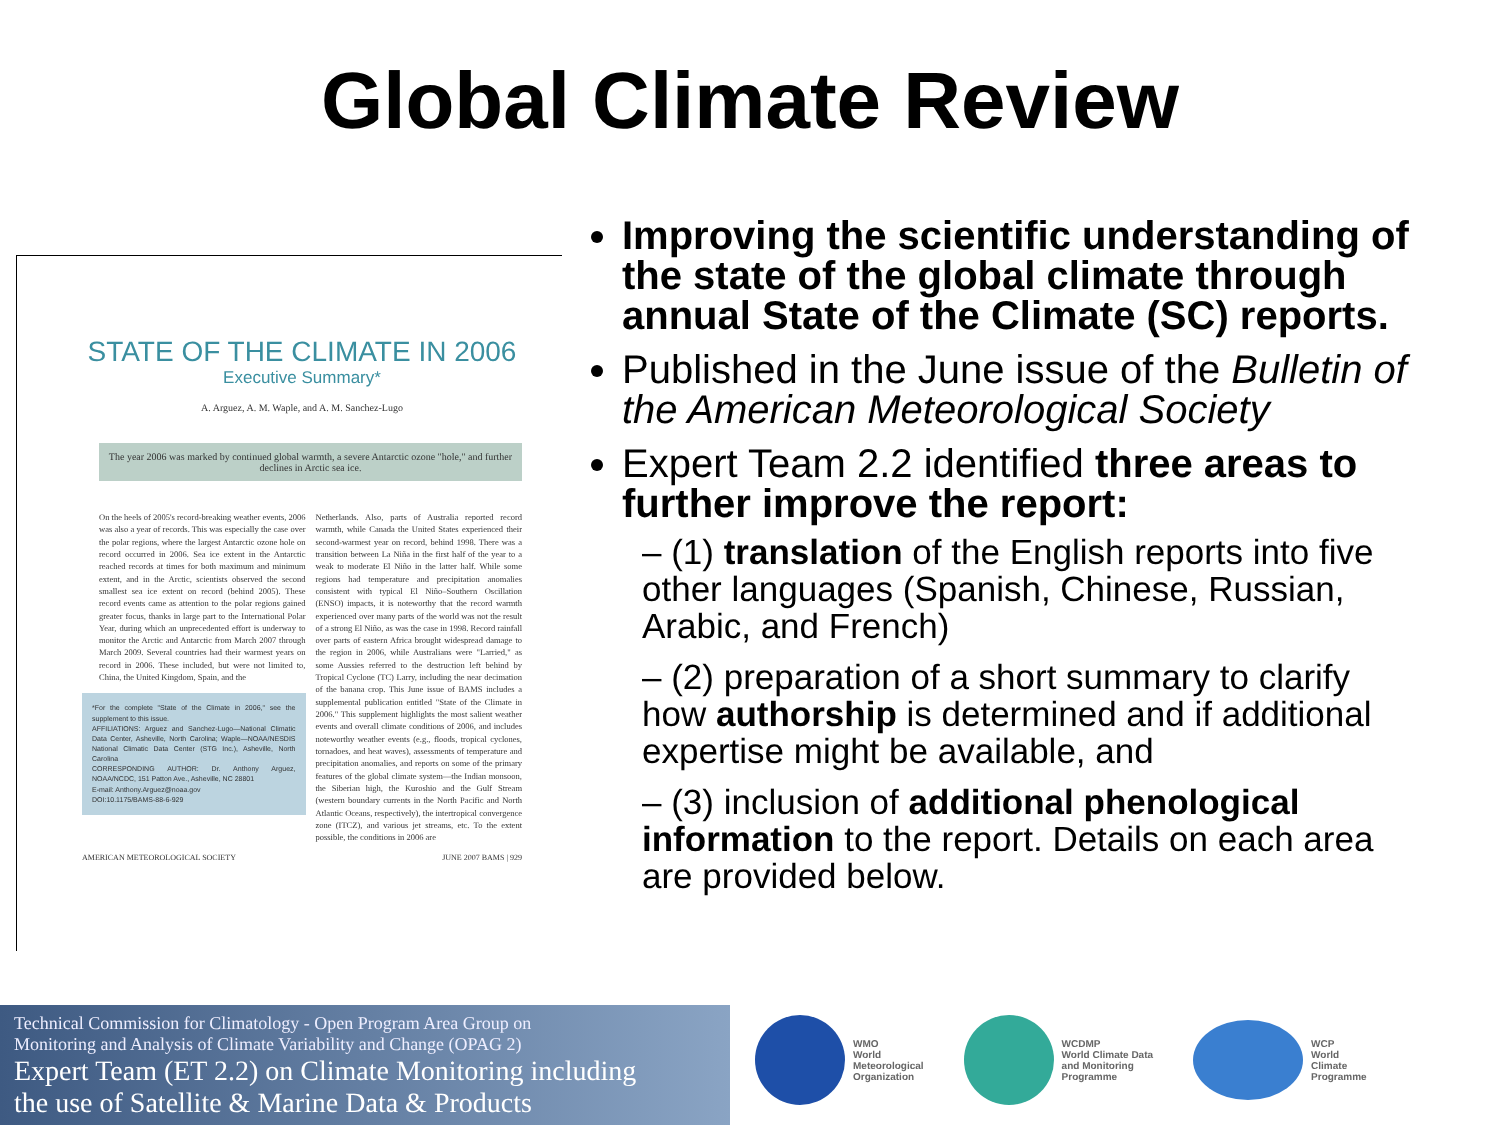Global Climate Review
STATE OF THE CLIMATE IN 2006
Executive Summary*
A. Arguez, A. M. Waple, and A. M. Sanchez-Lugo
The year 2006 was marked by continued global warmth, a severe Antarctic ozone "hole," and further declines in Arctic sea ice.
On the heels of 2005's record-breaking weather events, 2006 was also a year of records. This was especially the case over the polar regions, where the largest Antarctic ozone hole on record occurred in 2006. Sea ice extent in the Antarctic reached records at times for both maximum and minimum extent, and in the Arctic, scientists observed the second smallest sea ice extent on record (behind 2005). These record events came as attention to the polar regions gained greater focus, thanks in large part to the International Polar Year, during which an unprecedented effort is underway to monitor the Arctic and Antarctic from March 2007 through March 2009. Several countries had their warmest years on record in 2006. These included, but were not limited to, China, the United Kingdom, Spain, and the
*For the complete "State of the Climate in 2006," see the supplement to this issue.
AFFILIATIONS: Arguez and Sanchez-Lugo—National Climatic Data Center, Asheville, North Carolina; Waple—NOAA/NESDIS National Climatic Data Center (STG Inc.), Asheville, North Carolina
CORRESPONDING AUTHOR: Dr. Anthony Arguez, NOAA/NCDC, 151 Patton Ave., Asheville, NC 28801
E-mail: Anthony.Arguez@noaa.gov
DOI:10.1175/BAMS-88-6-929
Netherlands. Also, parts of Australia reported record warmth, while Canada the United States experienced their second-warmest year on record, behind 1998. There was a transition between La Niña in the first half of the year to a weak to moderate El Niño in the latter half. While some regions had temperature and precipitation anomalies consistent with typical El Niño–Southern Oscillation (ENSO) impacts, it is noteworthy that the record warmth experienced over many parts of the world was not the result of a strong El Niño, as was the case in 1998. Record rainfall over parts of eastern Africa brought widespread damage to the region in 2006, while Australians were "Larried," as some Aussies referred to the destruction left behind by Tropical Cyclone (TC) Larry, including the near decimation of the banana crop. This June issue of BAMS includes a supplemental publication entitled "State of the Climate in 2006." This supplement highlights the most salient weather events and overall climate conditions of 2006, and includes noteworthy weather events (e.g., floods, tropical cyclones, tornadoes, and heat waves), assessments of temperature and precipitation anomalies, and reports on some of the primary features of the global climate system—the Indian monsoon, the Siberian high, the Kuroshio and the Gulf Stream (western boundary currents in the North Pacific and North Atlantic Oceans, respectively), the intertropical convergence zone (ITCZ), and various jet streams, etc. To the extent possible, the conditions in 2006 are
AMERICAN METEOROLOGICAL SOCIETY JUNE 2007 BAMS | 929
Improving the scientific understanding of the state of the global climate through annual State of the Climate (SC) reports.
Published in the June issue of the Bulletin of the American Meteorological Society
Expert Team 2.2 identified three areas to further improve the report:
– (1) translation of the English reports into five other languages (Spanish, Chinese, Russian, Arabic, and French)
– (2) preparation of a short summary to clarify how authorship is determined and if additional expertise might be available, and
– (3) inclusion of additional phenological information to the report. Details on each area are provided below.
Technical Commission for Climatology - Open Program Area Group on
Monitoring and Analysis of Climate Variability and Change (OPAG 2)
Expert Team (ET 2.2) on Climate Monitoring including
the use of Satellite & Marine Data & Products
WMO
World
Meteorological
Organization
WCDMP
World Climate Data
and Monitoring
Programme
WCP
World
Climate
Programme